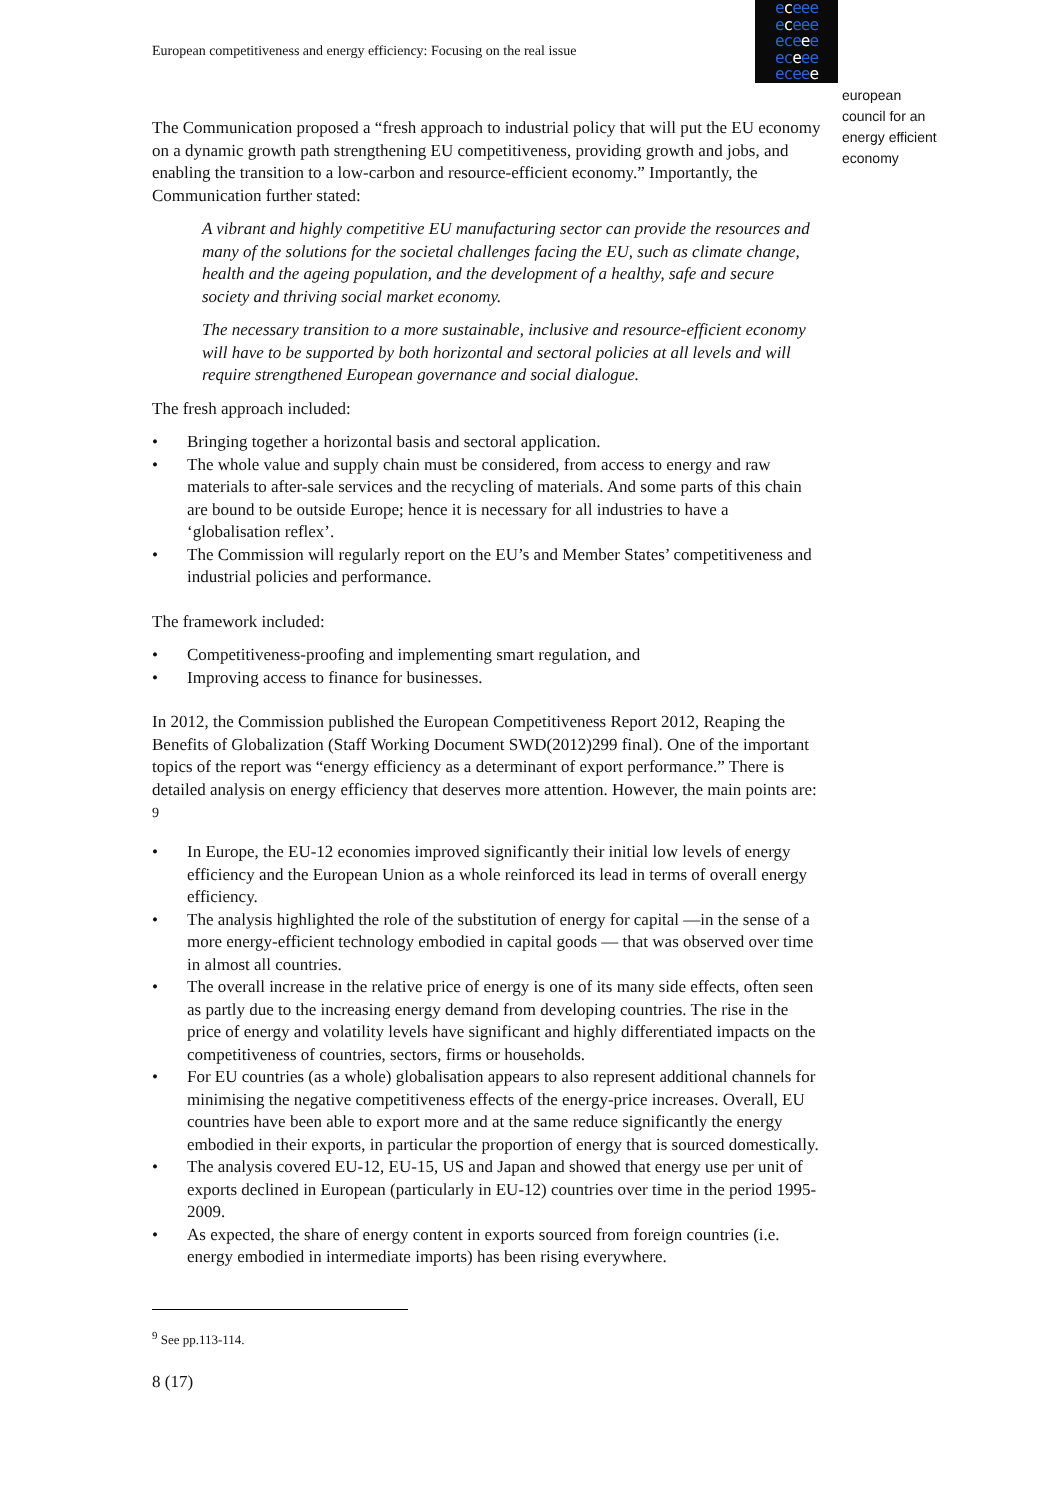European competitiveness and energy efficiency: Focusing on the real issue
eceee
eceee
eceee
eceee
eceee
european
council for an
energy efficient
economy
The Communication proposed a “fresh approach to industrial policy that will put the EU economy on a dynamic growth path strengthening EU competitiveness, providing growth and jobs, and enabling the transition to a low-carbon and resource-efficient economy.” Importantly, the Communication further stated:
A vibrant and highly competitive EU manufacturing sector can provide the resources and many of the solutions for the societal challenges facing the EU, such as climate change, health and the ageing population, and the development of a healthy, safe and secure society and thriving social market economy.
The necessary transition to a more sustainable, inclusive and resource-efficient economy will have to be supported by both horizontal and sectoral policies at all levels and will require strengthened European governance and social dialogue.
The fresh approach included:
• Bringing together a horizontal basis and sectoral application.
• The whole value and supply chain must be considered, from access to energy and raw materials to after-sale services and the recycling of materials. And some parts of this chain are bound to be outside Europe; hence it is necessary for all industries to have a ‘globalisation reflex’.
• The Commission will regularly report on the EU’s and Member States’ competitiveness and industrial policies and performance.
The framework included:
• Competitiveness-proofing and implementing smart regulation, and
• Improving access to finance for businesses.
In 2012, the Commission published the European Competitiveness Report 2012, Reaping the Benefits of Globalization (Staff Working Document SWD(2012)299 final). One of the important topics of the report was “energy efficiency as a determinant of export performance.” There is detailed analysis on energy efficiency that deserves more attention. However, the main points are: <sup>9</sup>
• In Europe, the EU-12 economies improved significantly their initial low levels of energy efficiency and the European Union as a whole reinforced its lead in terms of overall energy efficiency.
• The analysis highlighted the role of the substitution of energy for capital —in the sense of a more energy-efficient technology embodied in capital goods — that was observed over time in almost all countries.
• The overall increase in the relative price of energy is one of its many side effects, often seen as partly due to the increasing energy demand from developing countries. The rise in the price of energy and volatility levels have significant and highly differentiated impacts on the competitiveness of countries, sectors, firms or households.
• For EU countries (as a whole) globalisation appears to also represent additional channels for minimising the negative competitiveness effects of the energy-price increases. Overall, EU countries have been able to export more and at the same reduce significantly the energy embodied in their exports, in particular the proportion of energy that is sourced domestically.
• The analysis covered EU-12, EU-15, US and Japan and showed that energy use per unit of exports declined in European (particularly in EU-12) countries over time in the period 1995-2009.
• As expected, the share of energy content in exports sourced from foreign countries (i.e. energy embodied in intermediate imports) has been rising everywhere.
<sup>9</sup> See pp.113-114.
8 (17)